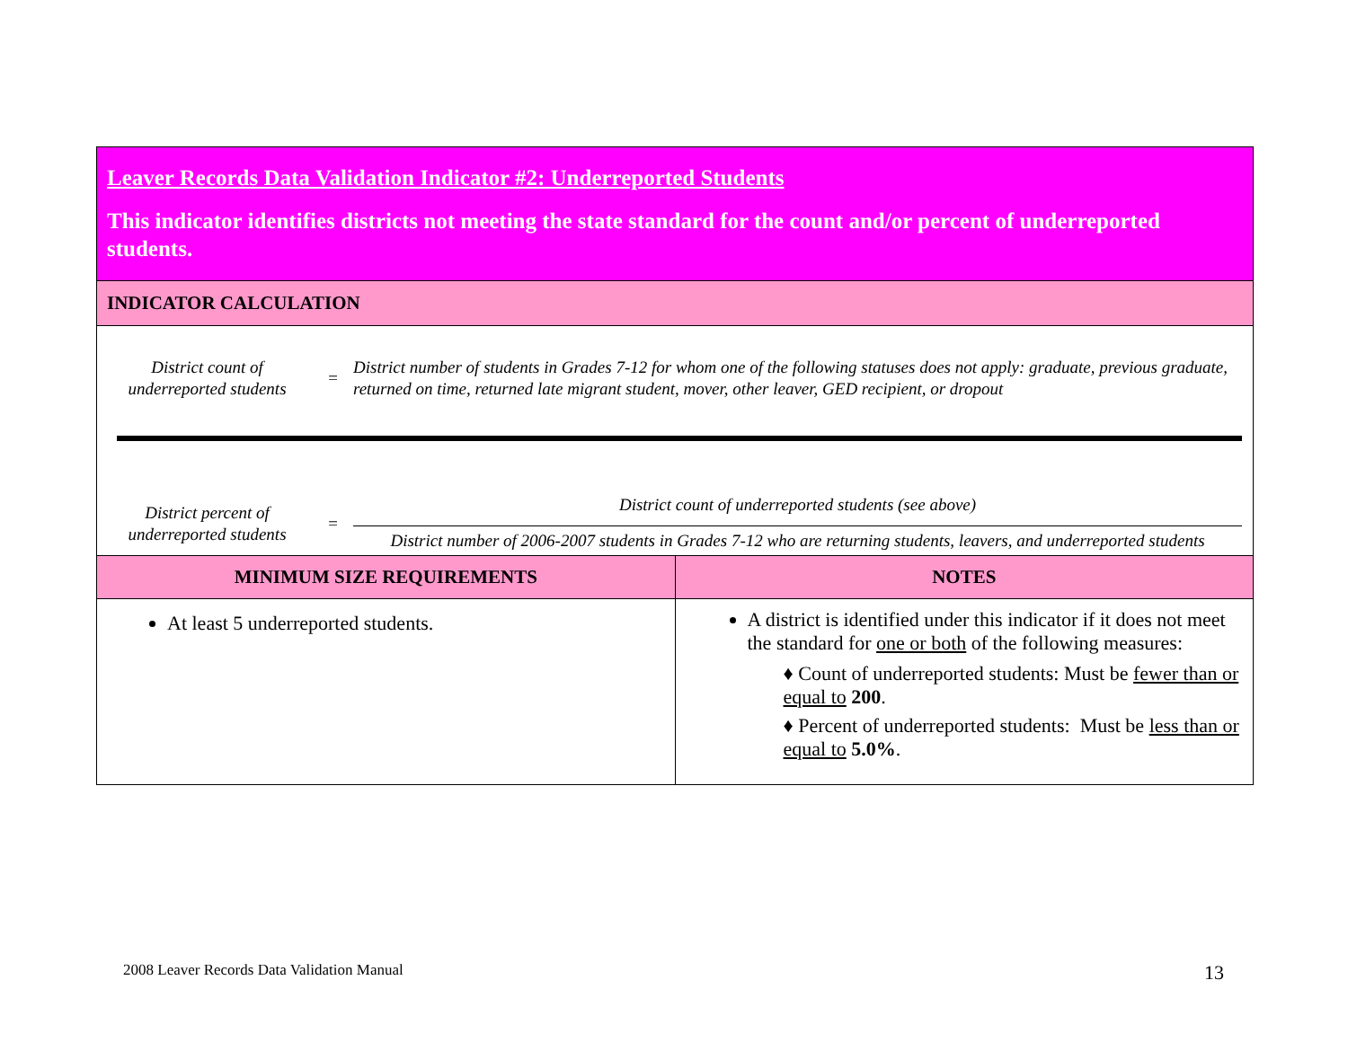Leaver Records Data Validation Indicator #2: Underreported Students
This indicator identifies districts not meeting the state standard for the count and/or percent of underreported students.
INDICATOR CALCULATION
District count of underreported students
=
District number of students in Grades 7-12 for whom one of the following statuses does not apply: graduate, previous graduate, returned on time, returned late migrant student, mover, other leaver, GED recipient, or dropout
District percent of underreported students
=
District count of underreported students (see above)
District number of 2006-2007 students in Grades 7-12 who are returning students, leavers, and underreported students
| MINIMUM SIZE REQUIREMENTS | NOTES |
| --- | --- |
| At least 5 underreported students. | A district is identified under this indicator if it does not meet the standard for one or both of the following measures: ♦ Count of underreported students: Must be fewer than or equal to 200 . ♦ Percent of underreported students: Must be less than or equal to 5.0% . |
2008 Leaver Records Data Validation Manual
13